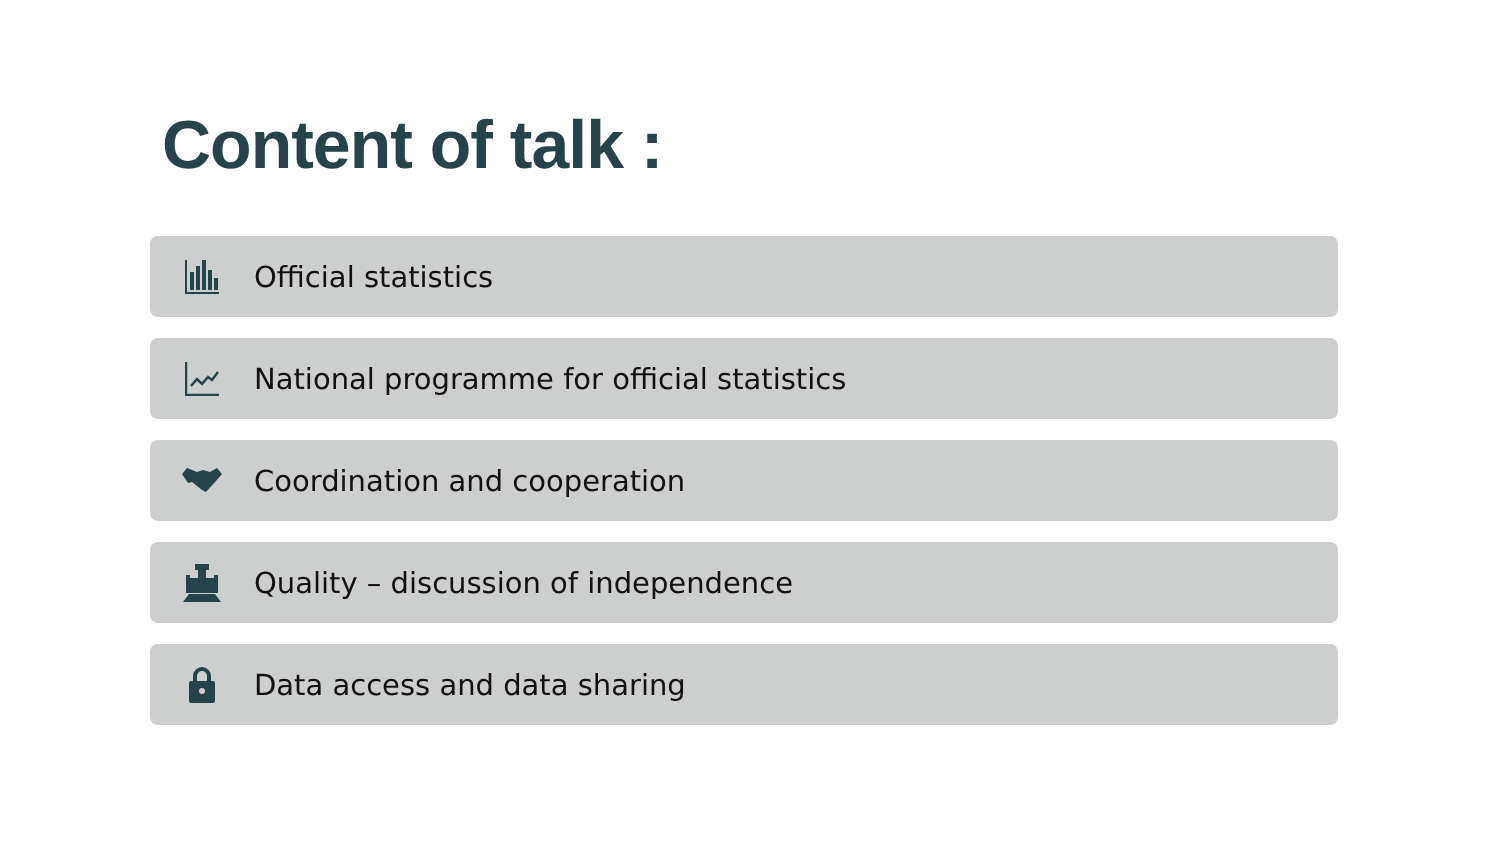Content of talk :
Official statistics
National programme for official statistics
Coordination and cooperation
Quality – discussion of independence
Data access and data sharing